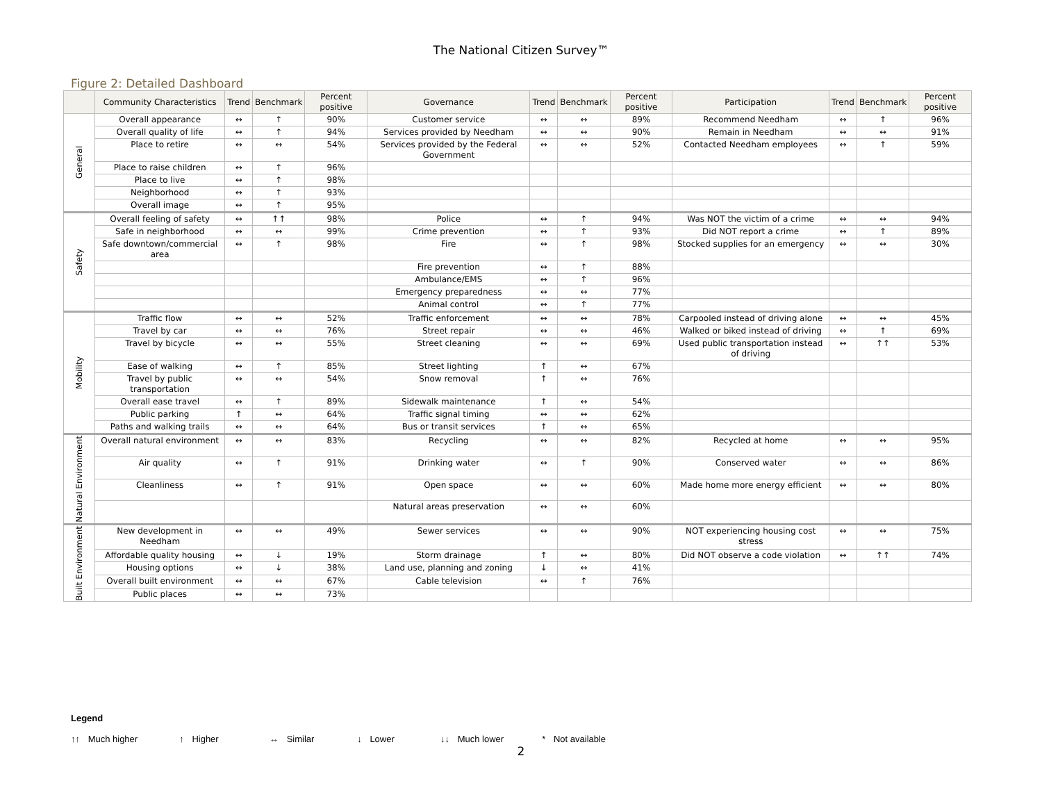The National Citizen Survey™
Figure 2: Detailed Dashboard
| | Community Characteristics | Trend | Benchmark | Percent positive | Governance | Trend | Benchmark | Percent positive | Participation | Trend | Benchmark | Percent positive |
| --- | --- | --- | --- | --- | --- | --- | --- | --- | --- | --- | --- | --- |
| General | Overall appearance | ↔ | ↑ | 90% | Customer service | ↔ | ↔ | 89% | Recommend Needham | ↔ | ↑ | 96% |
| | Overall quality of life | ↔ | ↑ | 94% | Services provided by Needham | ↔ | ↔ | 90% | Remain in Needham | ↔ | ↔ | 91% |
| | Place to retire | ↔ | ↔ | 54% | Services provided by the Federal Government | ↔ | ↔ | 52% | Contacted Needham employees | ↔ | ↑ | 59% |
| | Place to raise children | ↔ | ↑ | 96% | | | | | | | | |
| | Place to live | ↔ | ↑ | 98% | | | | | | | | |
| | Neighborhood | ↔ | ↑ | 93% | | | | | | | | |
| | Overall image | ↔ | ↑ | 95% | | | | | | | | |
| Safety | Overall feeling of safety | ↔ | ↑↑ | 98% | Police | ↔ | ↑ | 94% | Was NOT the victim of a crime | ↔ | ↔ | 94% |
| | Safe in neighborhood | ↔ | ↔ | 99% | Crime prevention | ↔ | ↑ | 93% | Did NOT report a crime | ↔ | ↑ | 89% |
| | Safe downtown/commercial area | ↔ | ↑ | 98% | Fire | ↔ | ↑ | 98% | Stocked supplies for an emergency | ↔ | ↔ | 30% |
| | | | | | Fire prevention | ↔ | ↑ | 88% | | | | |
| | | | | | Ambulance/EMS | ↔ | ↑ | 96% | | | | |
| | | | | | Emergency preparedness | ↔ | ↔ | 77% | | | | |
| | | | | | Animal control | ↔ | ↑ | 77% | | | | |
| Mobility | Traffic flow | ↔ | ↔ | 52% | Traffic enforcement | ↔ | ↔ | 78% | Carpooled instead of driving alone | ↔ | ↔ | 45% |
| | Travel by car | ↔ | ↔ | 76% | Street repair | ↔ | ↔ | 46% | Walked or biked instead of driving | ↔ | ↑ | 69% |
| | Travel by bicycle | ↔ | ↔ | 55% | Street cleaning | ↔ | ↔ | 69% | Used public transportation instead of driving | ↔ | ↑↑ | 53% |
| | Ease of walking | ↔ | ↑ | 85% | Street lighting | ↑ | ↔ | 67% | | | | |
| | Travel by public transportation | ↔ | ↔ | 54% | Snow removal | ↑ | ↔ | 76% | | | | |
| | Overall ease travel | ↔ | ↑ | 89% | Sidewalk maintenance | ↑ | ↔ | 54% | | | | |
| | Public parking | ↑ | ↔ | 64% | Traffic signal timing | ↔ | ↔ | 62% | | | | |
| | Paths and walking trails | ↔ | ↔ | 64% | Bus or transit services | ↑ | ↔ | 65% | | | | |
| Natural Environment | Overall natural environment | ↔ | ↔ | 83% | Recycling | ↔ | ↔ | 82% | Recycled at home | ↔ | ↔ | 95% |
| | Air quality | ↔ | ↑ | 91% | Drinking water | ↔ | ↑ | 90% | Conserved water | ↔ | ↔ | 86% |
| | Cleanliness | ↔ | ↑ | 91% | Open space | ↔ | ↔ | 60% | Made home more energy efficient | ↔ | ↔ | 80% |
| | | | | | Natural areas preservation | ↔ | ↔ | 60% | | | | |
| Built Environment | New development in Needham | ↔ | ↔ | 49% | Sewer services | ↔ | ↔ | 90% | NOT experiencing housing cost stress | ↔ | ↔ | 75% |
| | Affordable quality housing | ↔ | ↓ | 19% | Storm drainage | ↑ | ↔ | 80% | Did NOT observe a code violation | ↔ | ↑↑ | 74% |
| | Housing options | ↔ | ↓ | 38% | Land use, planning and zoning | ↓ | ↔ | 41% | | | | |
| | Overall built environment | ↔ | ↔ | 67% | Cable television | ↔ | ↑ | 76% | | | | |
| | Public places | ↔ | ↔ | 73% | | | | | | | | |
Legend
↑↑ Much higher ↑ Higher ↔ Similar ↓ Lower ↓↓ Much lower * Not available
2